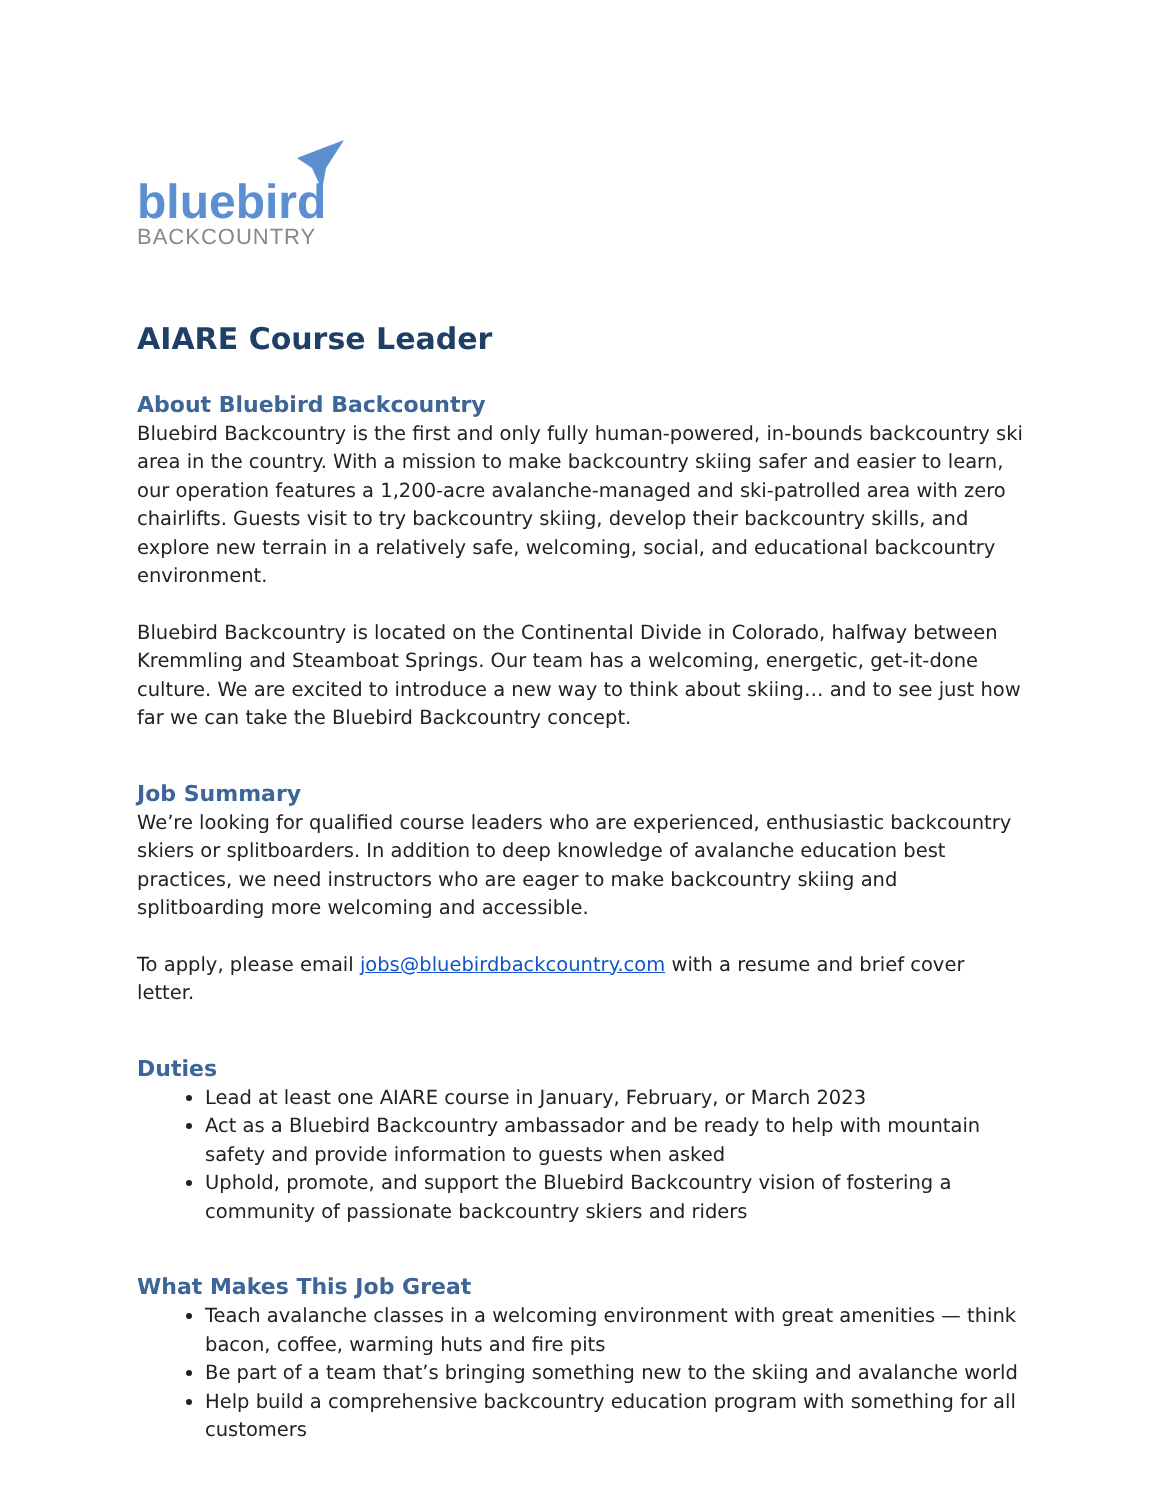bluebird
BACKCOUNTRY
AIARE Course Leader
About Bluebird Backcountry
Bluebird Backcountry is the first and only fully human-powered, in-bounds backcountry ski area in the country. With a mission to make backcountry skiing safer and easier to learn, our operation features a 1,200-acre avalanche-managed and ski-patrolled area with zero chairlifts. Guests visit to try backcountry skiing, develop their backcountry skills, and explore new terrain in a relatively safe, welcoming, social, and educational backcountry environment.
Bluebird Backcountry is located on the Continental Divide in Colorado, halfway between Kremmling and Steamboat Springs. Our team has a welcoming, energetic, get-it-done culture. We are excited to introduce a new way to think about skiing… and to see just how far we can take the Bluebird Backcountry concept.
Job Summary
We’re looking for qualified course leaders who are experienced, enthusiastic backcountry skiers or splitboarders. In addition to deep knowledge of avalanche education best practices, we need instructors who are eager to make backcountry skiing and splitboarding more welcoming and accessible.
To apply, please email jobs@bluebirdbackcountry.com with a resume and brief cover letter.
Duties
Lead at least one AIARE course in January, February, or March 2023
Act as a Bluebird Backcountry ambassador and be ready to help with mountain safety and provide information to guests when asked
Uphold, promote, and support the Bluebird Backcountry vision of fostering a community of passionate backcountry skiers and riders
What Makes This Job Great
Teach avalanche classes in a welcoming environment with great amenities — think bacon, coffee, warming huts and fire pits
Be part of a team that’s bringing something new to the skiing and avalanche world
Help build a comprehensive backcountry education program with something for all customers